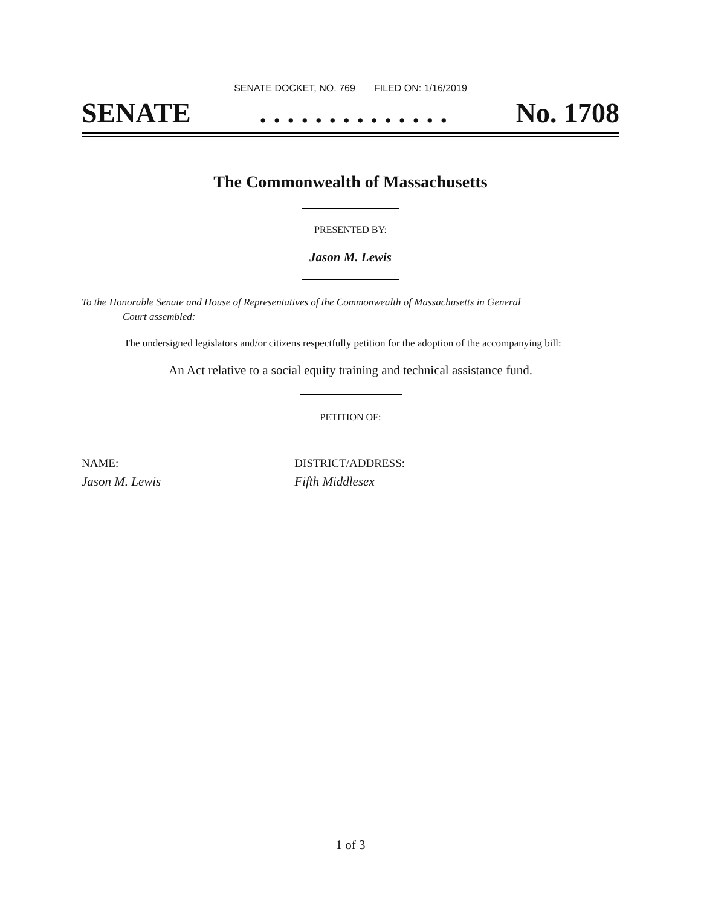SENATE DOCKET, NO. 769 FILED ON: 1/16/2019
SENATE. . . . . . . . . . . . . . No. 1708
The Commonwealth of Massachusetts
PRESENTED BY:
Jason M. Lewis
To the Honorable Senate and House of Representatives of the Commonwealth of Massachusetts in General
Court assembled:
The undersigned legislators and/or citizens respectfully petition for the adoption of the accompanying bill:
An Act relative to a social equity training and technical assistance fund.
PETITION OF:
| NAME: | DISTRICT/ADDRESS: |
| --- | --- |
| Jason M. Lewis | Fifth Middlesex |
1 of 3